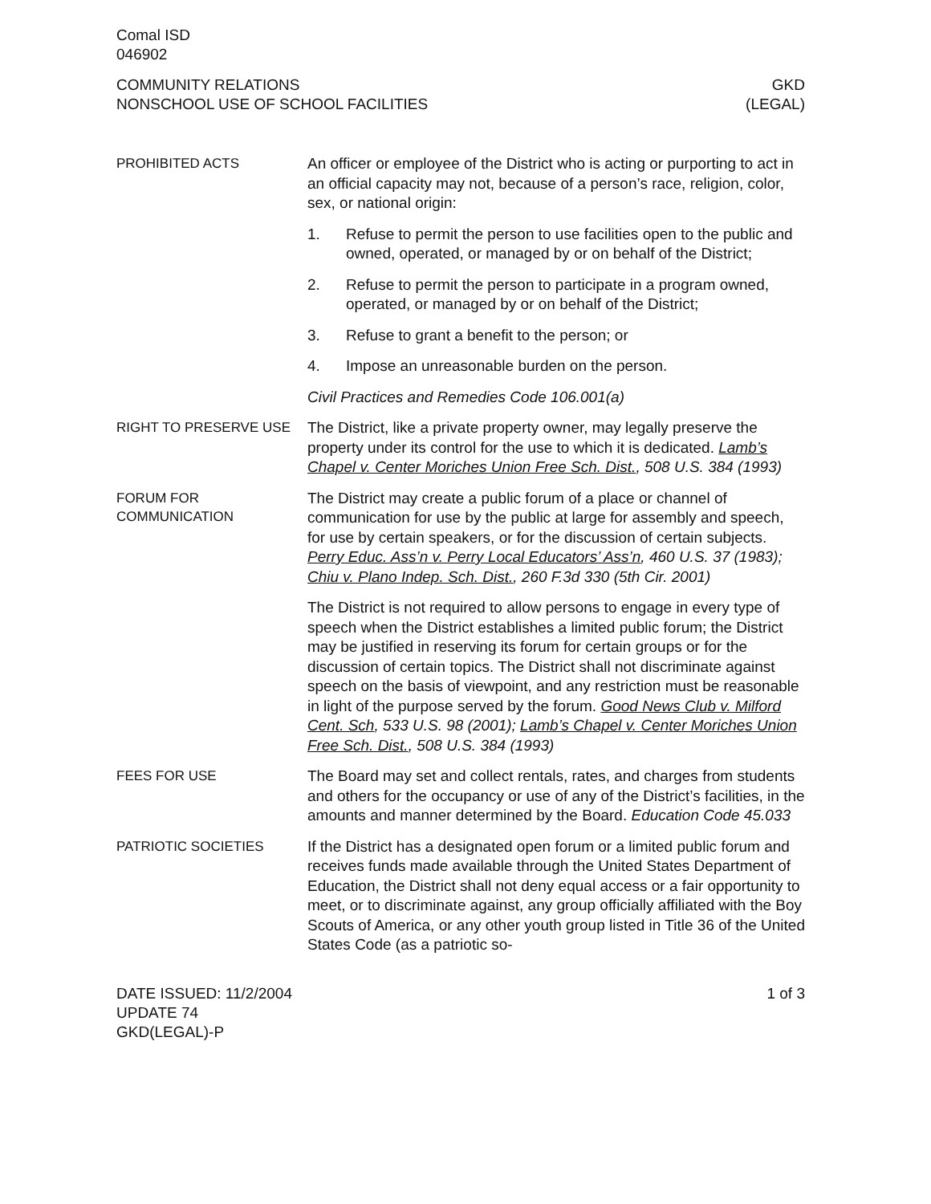Comal ISD
046902
COMMUNITY RELATIONS GKD
NONSCHOOL USE OF SCHOOL FACILITIES (LEGAL)
PROHIBITED ACTS
An officer or employee of the District who is acting or purporting to act in an official capacity may not, because of a person’s race, religion, color, sex, or national origin:
1. Refuse to permit the person to use facilities open to the public and owned, operated, or managed by or on behalf of the District;
2. Refuse to permit the person to participate in a program owned, operated, or managed by or on behalf of the District;
3. Refuse to grant a benefit to the person; or
4. Impose an unreasonable burden on the person.
Civil Practices and Remedies Code 106.001(a)
RIGHT TO PRESERVE USE
The District, like a private property owner, may legally preserve the property under its control for the use to which it is dedicated. Lamb’s Chapel v. Center Moriches Union Free Sch. Dist., 508 U.S. 384 (1993)
FORUM FOR COMMUNICATION
The District may create a public forum of a place or channel of communication for use by the public at large for assembly and speech, for use by certain speakers, or for the discussion of certain subjects. Perry Educ. Ass’n v. Perry Local Educators’ Ass’n, 460 U.S. 37 (1983); Chiu v. Plano Indep. Sch. Dist., 260 F.3d 330 (5th Cir. 2001)
The District is not required to allow persons to engage in every type of speech when the District establishes a limited public forum; the District may be justified in reserving its forum for certain groups or for the discussion of certain topics. The District shall not discriminate against speech on the basis of viewpoint, and any restriction must be reasonable in light of the purpose served by the forum. Good News Club v. Milford Cent. Sch, 533 U.S. 98 (2001); Lamb’s Chapel v. Center Moriches Union Free Sch. Dist., 508 U.S. 384 (1993)
FEES FOR USE
The Board may set and collect rentals, rates, and charges from students and others for the occupancy or use of any of the District’s facilities, in the amounts and manner determined by the Board. Education Code 45.033
PATRIOTIC SOCIETIES
If the District has a designated open forum or a limited public forum and receives funds made available through the United States Department of Education, the District shall not deny equal access or a fair opportunity to meet, or to discriminate against, any group officially affiliated with the Boy Scouts of America, or any other youth group listed in Title 36 of the United States Code (as a patriotic so-
DATE ISSUED: 11/2/2004 1 of 3
UPDATE 74
GKD(LEGAL)-P